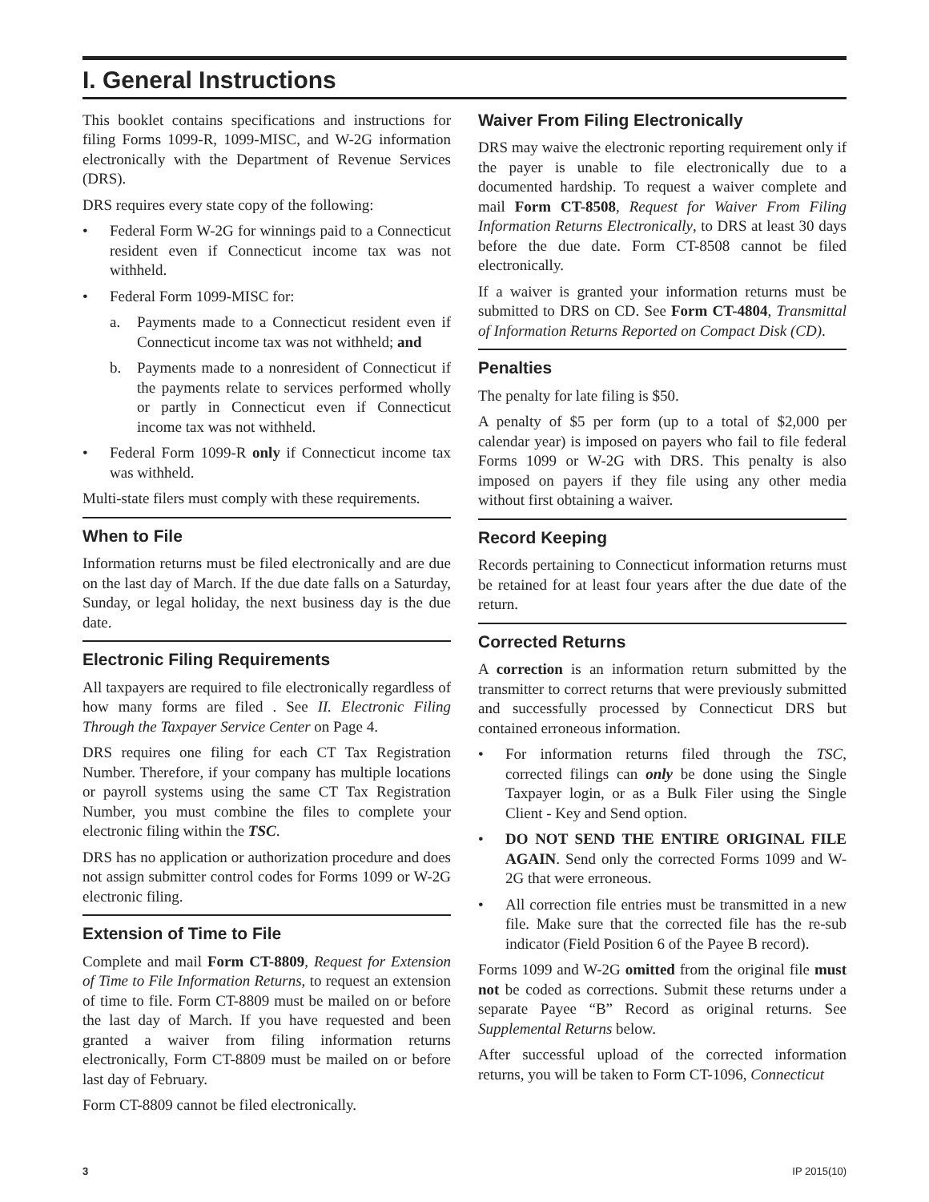I. General Instructions
This booklet contains specifications and instructions for filing Forms 1099-R, 1099-MISC, and W-2G information electronically with the Department of Revenue Services (DRS).
DRS requires every state copy of the following:
• Federal Form W-2G for winnings paid to a Connecticut resident even if Connecticut income tax was not withheld.
• Federal Form 1099-MISC for:
a. Payments made to a Connecticut resident even if Connecticut income tax was not withheld; and
b. Payments made to a nonresident of Connecticut if the payments relate to services performed wholly or partly in Connecticut even if Connecticut income tax was not withheld.
• Federal Form 1099-R only if Connecticut income tax was withheld.
Multi-state filers must comply with these requirements.
When to File
Information returns must be filed electronically and are due on the last day of March. If the due date falls on a Saturday, Sunday, or legal holiday, the next business day is the due date.
Electronic Filing Requirements
All taxpayers are required to file electronically regardless of how many forms are filed . See II. Electronic Filing Through the Taxpayer Service Center on Page 4.
DRS requires one filing for each CT Tax Registration Number. Therefore, if your company has multiple locations or payroll systems using the same CT Tax Registration Number, you must combine the files to complete your electronic filing within the TSC.
DRS has no application or authorization procedure and does not assign submitter control codes for Forms 1099 or W-2G electronic filing.
Extension of Time to File
Complete and mail Form CT-8809, Request for Extension of Time to File Information Returns, to request an extension of time to file. Form CT-8809 must be mailed on or before the last day of March. If you have requested and been granted a waiver from filing information returns electronically, Form CT-8809 must be mailed on or before last day of February.
Form CT-8809 cannot be filed electronically.
Waiver From Filing Electronically
DRS may waive the electronic reporting requirement only if the payer is unable to file electronically due to a documented hardship. To request a waiver complete and mail Form CT-8508, Request for Waiver From Filing Information Returns Electronically, to DRS at least 30 days before the due date. Form CT-8508 cannot be filed electronically.
If a waiver is granted your information returns must be submitted to DRS on CD. See Form CT-4804, Transmittal of Information Returns Reported on Compact Disk (CD).
Penalties
The penalty for late filing is $50.
A penalty of $5 per form (up to a total of $2,000 per calendar year) is imposed on payers who fail to file federal Forms 1099 or W-2G with DRS. This penalty is also imposed on payers if they file using any other media without first obtaining a waiver.
Record Keeping
Records pertaining to Connecticut information returns must be retained for at least four years after the due date of the return.
Corrected Returns
A correction is an information return submitted by the transmitter to correct returns that were previously submitted and successfully processed by Connecticut DRS but contained erroneous information.
• For information returns filed through the TSC, corrected filings can only be done using the Single Taxpayer login, or as a Bulk Filer using the Single Client - Key and Send option.
• DO NOT SEND THE ENTIRE ORIGINAL FILE AGAIN. Send only the corrected Forms 1099 and W-2G that were erroneous.
• All correction file entries must be transmitted in a new file. Make sure that the corrected file has the re-sub indicator (Field Position 6 of the Payee B record).
Forms 1099 and W-2G omitted from the original file must not be coded as corrections. Submit these returns under a separate Payee “B” Record as original returns. See Supplemental Returns below.
After successful upload of the corrected information returns, you will be taken to Form CT-1096, Connecticut
3 IP 2015(10)